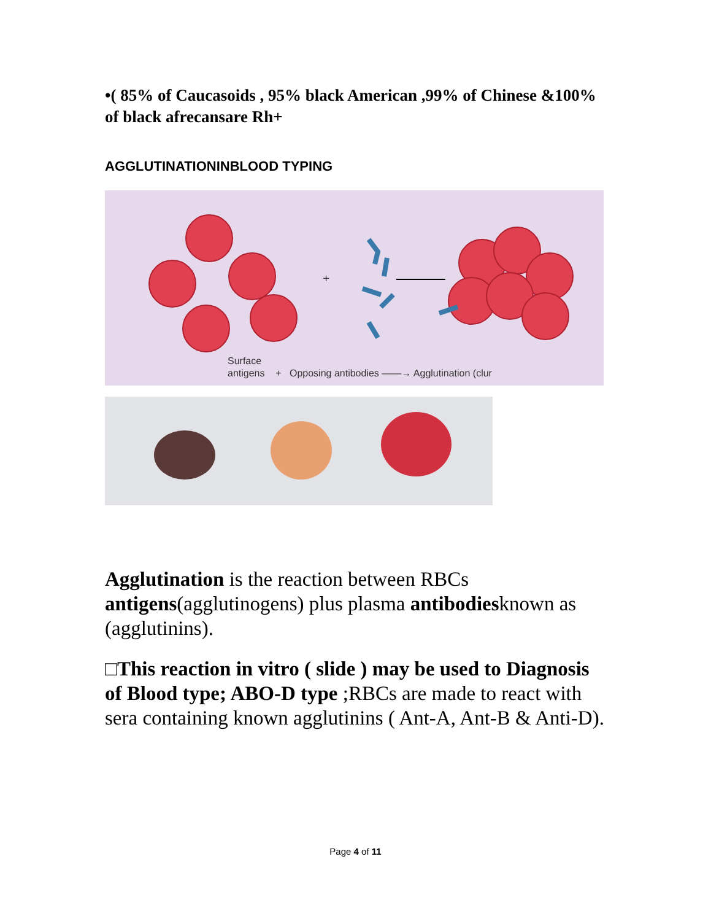•( 85% of Caucasoids , 95% black American ,99% of Chinese &100% of black afrecansare Rh+
AGGLUTINATIONINBLOOD TYPING
+
Surface
antigens + Opposing antibodies ——→ Agglutination (clur
Agglutination is the reaction between RBCs antigens(agglutinogens) plus plasma antibodiesknown as (agglutinins).
□This reaction in vitro ( slide ) may be used to Diagnosis of Blood type; ABO-D type ;RBCs are made to react with sera containing known agglutinins ( Ant-A, Ant-B & Anti-D).
Page 4 of 11